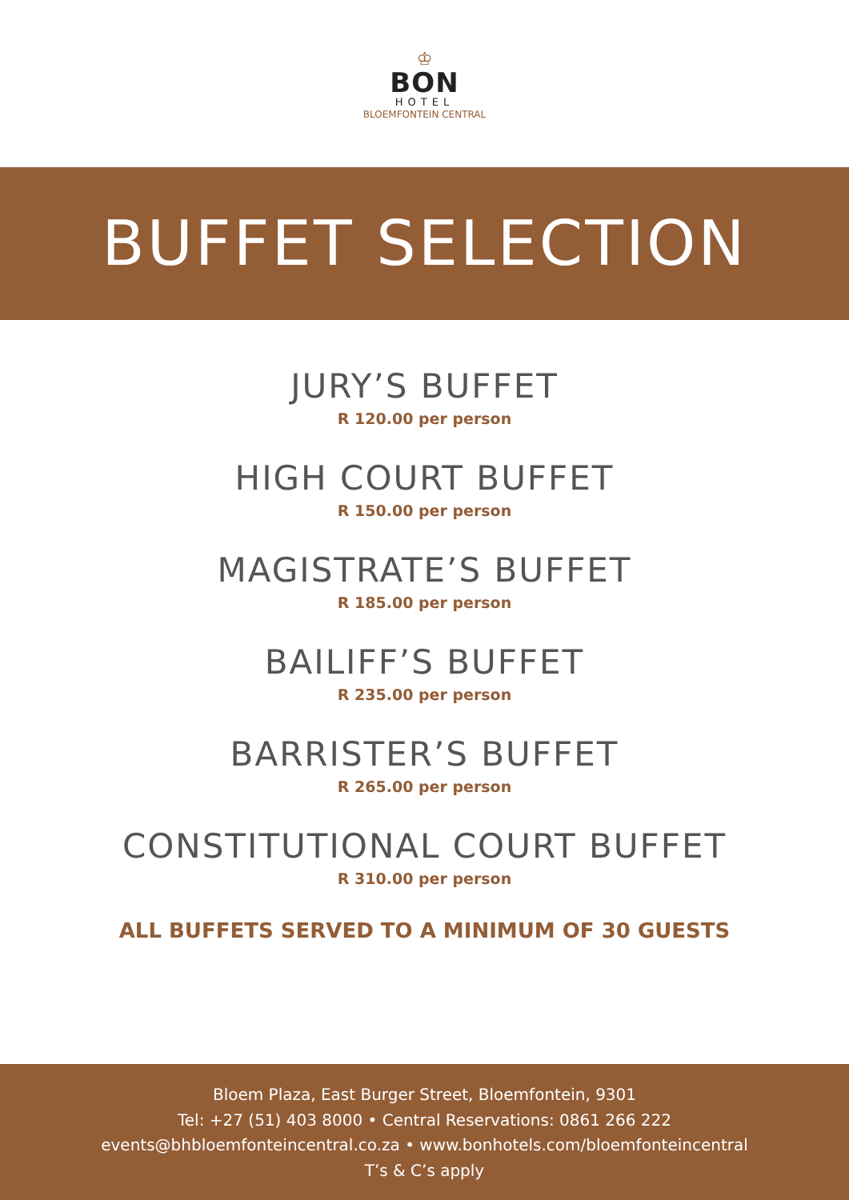♔
BON
HOTEL
BLOEMFONTEIN CENTRAL
BUFFET SELECTION
JURY’S BUFFET
R 120.00 per person
HIGH COURT BUFFET
R 150.00 per person
MAGISTRATE’S BUFFET
R 185.00 per person
BAILIFF’S BUFFET
R 235.00 per person
BARRISTER’S BUFFET
R 265.00 per person
CONSTITUTIONAL COURT BUFFET
R 310.00 per person
ALL BUFFETS SERVED TO A MINIMUM OF 30 GUESTS
Bloem Plaza, East Burger Street, Bloemfontein, 9301
Tel: +27 (51) 403 8000 • Central Reservations: 0861 266 222
events@bhbloemfonteincentral.co.za • www.bonhotels.com/bloemfonteincentral
T’s & C’s apply